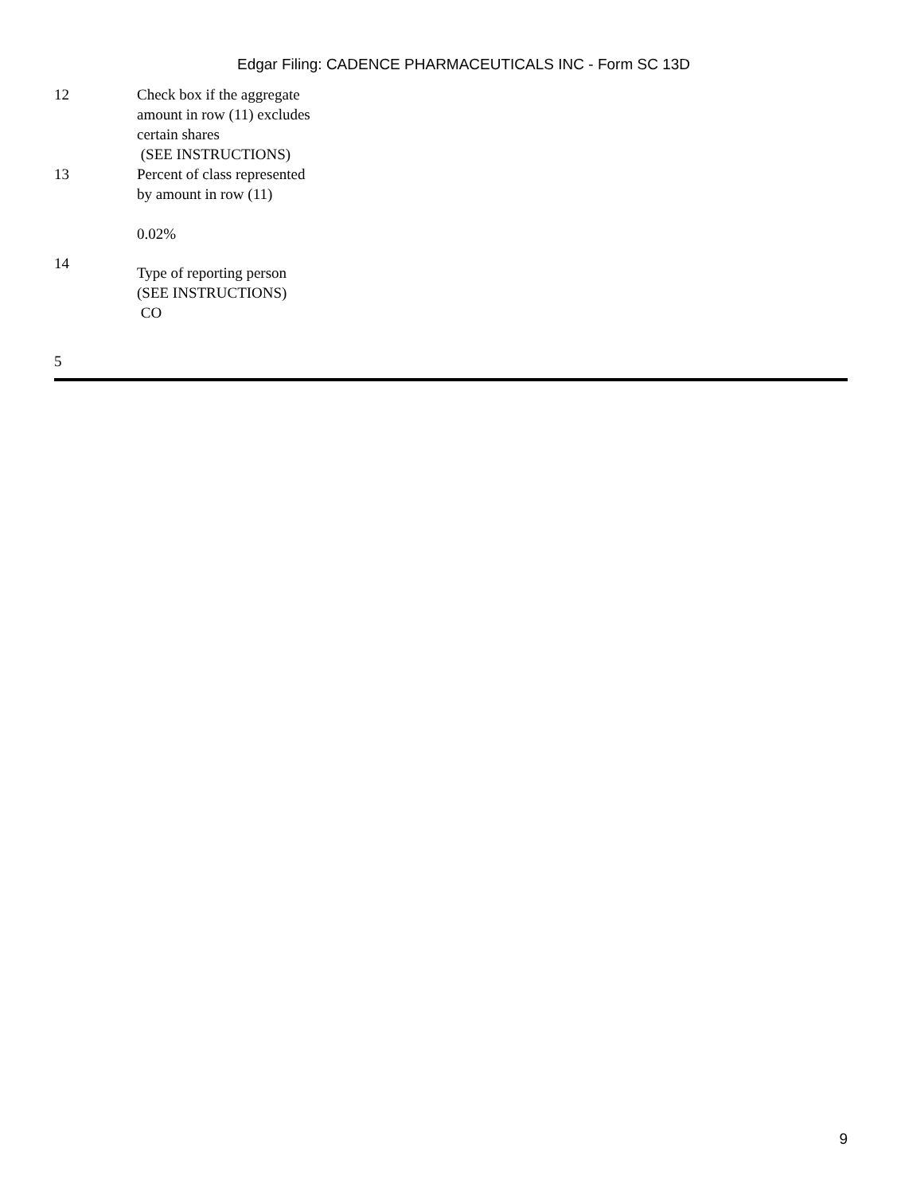Edgar Filing: CADENCE PHARMACEUTICALS INC - Form SC 13D
| 12 | Check box if the aggregate amount in row (11) excludes certain shares (SEE INSTRUCTIONS) |
| 13 | Percent of class represented by amount in row (11) 0.02% |
| 14 | Type of reporting person (SEE INSTRUCTIONS) CO |
5
9